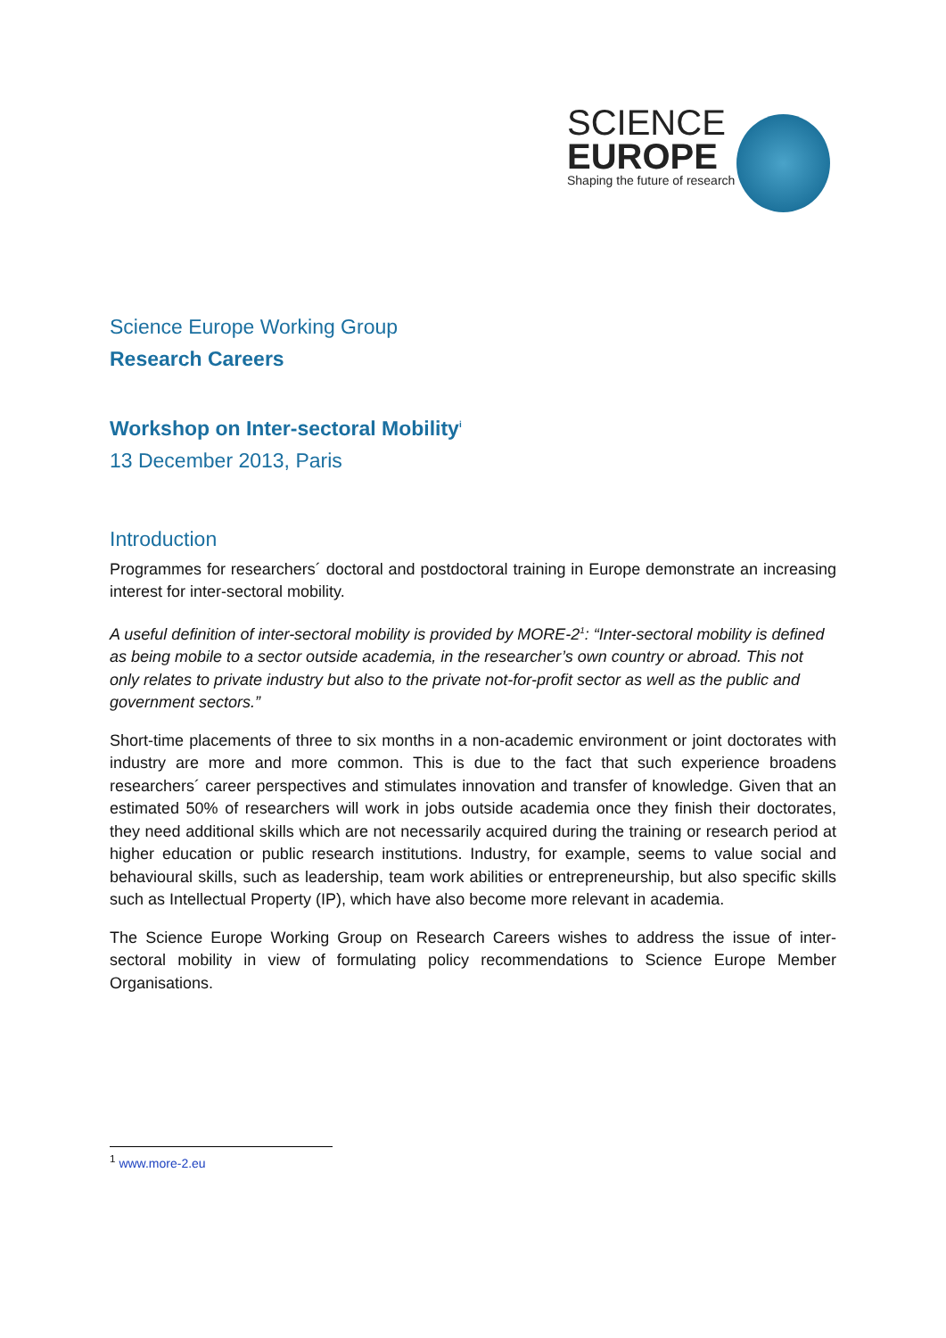SCIENCE
EUROPE
Shaping the future of research
Science Europe Working Group
Research Careers
Workshop on Inter-sectoral Mobility<sup>i</sup>
13 December 2013, Paris
Introduction
Programmes for researchers´ doctoral and postdoctoral training in Europe demonstrate an increasing interest for inter-sectoral mobility.
A useful definition of inter-sectoral mobility is provided by MORE-2<sup>1</sup>: “Inter-sectoral mobility is defined as being mobile to a sector outside academia, in the researcher’s own country or abroad. This not only relates to private industry but also to the private not-for-profit sector as well as the public and government sectors.”
Short-time placements of three to six months in a non-academic environment or joint doctorates with industry are more and more common. This is due to the fact that such experience broadens researchers´ career perspectives and stimulates innovation and transfer of knowledge. Given that an estimated 50% of researchers will work in jobs outside academia once they finish their doctorates, they need additional skills which are not necessarily acquired during the training or research period at higher education or public research institutions. Industry, for example, seems to value social and behavioural skills, such as leadership, team work abilities or entrepreneurship, but also specific skills such as Intellectual Property (IP), which have also become more relevant in academia.
The Science Europe Working Group on Research Careers wishes to address the issue of inter-sectoral mobility in view of formulating policy recommendations to Science Europe Member Organisations.
<sup>1</sup> www.more-2.eu